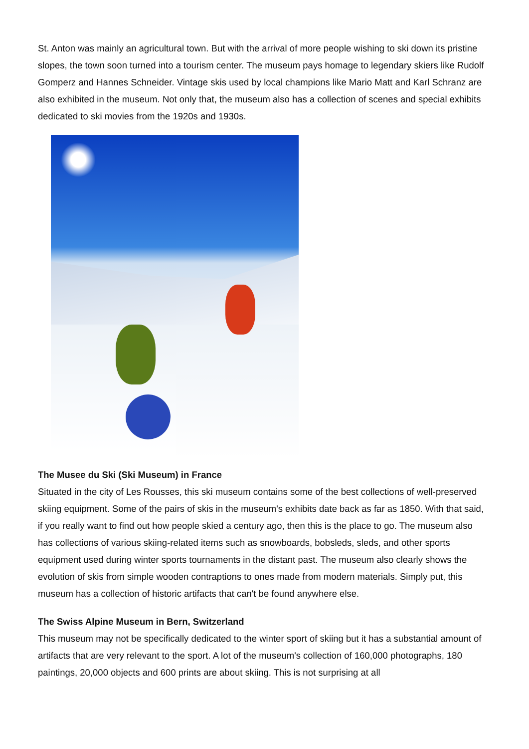St. Anton was mainly an agricultural town. But with the arrival of more people wishing to ski down its pristine slopes, the town soon turned into a tourism center. The museum pays homage to legendary skiers like Rudolf Gomperz and Hannes Schneider. Vintage skis used by local champions like Mario Matt and Karl Schranz are also exhibited in the museum. Not only that, the museum also has a collection of scenes and special exhibits dedicated to ski movies from the 1920s and 1930s.
The Musee du Ski (Ski Museum) in France
Situated in the city of Les Rousses, this ski museum contains some of the best collections of well-preserved skiing equipment. Some of the pairs of skis in the museum's exhibits date back as far as 1850. With that said, if you really want to find out how people skied a century ago, then this is the place to go. The museum also has collections of various skiing-related items such as snowboards, bobsleds, sleds, and other sports equipment used during winter sports tournaments in the distant past. The museum also clearly shows the evolution of skis from simple wooden contraptions to ones made from modern materials. Simply put, this museum has a collection of historic artifacts that can't be found anywhere else.
The Swiss Alpine Museum in Bern, Switzerland
This museum may not be specifically dedicated to the winter sport of skiing but it has a substantial amount of artifacts that are very relevant to the sport. A lot of the museum's collection of 160,000 photographs, 180 paintings, 20,000 objects and 600 prints are about skiing. This is not surprising at all